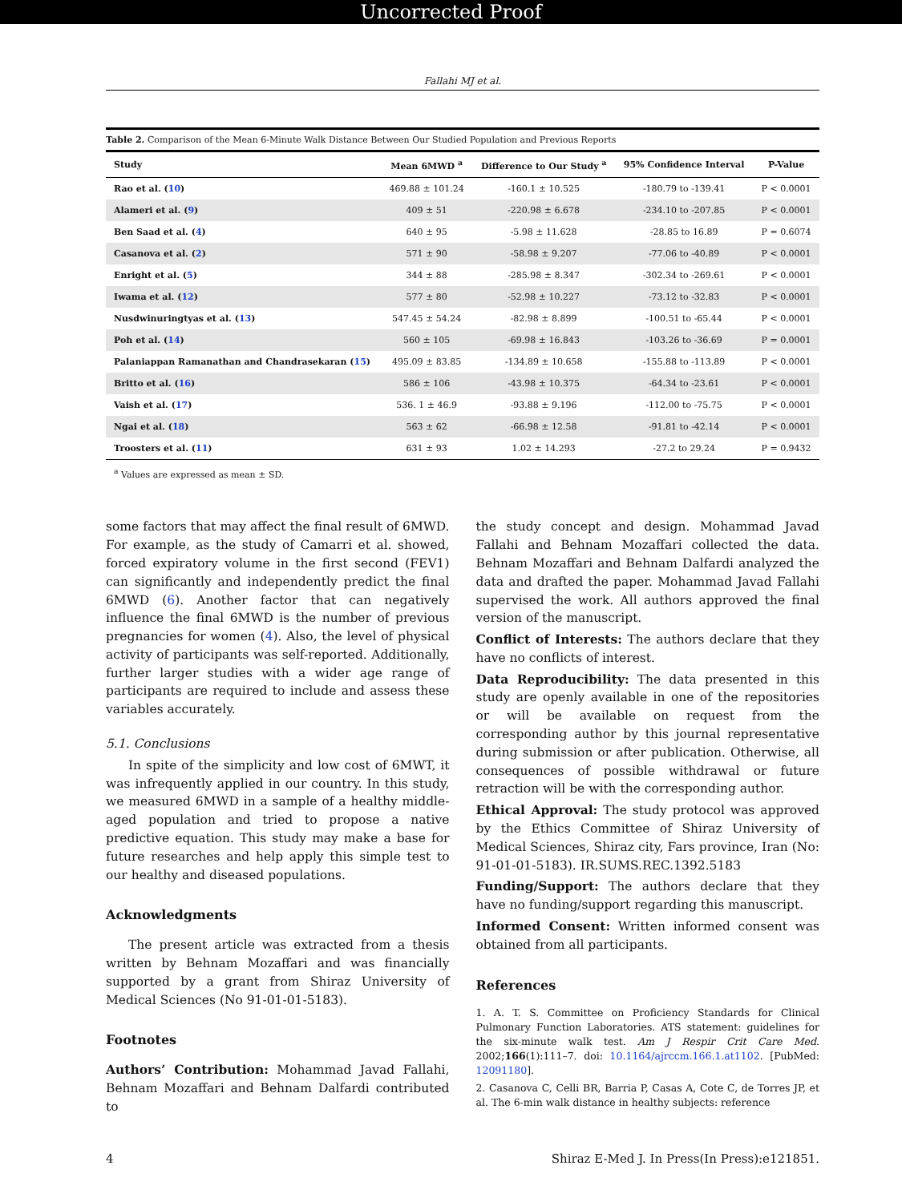Uncorrected Proof
Fallahi MJ et al.
Table 2. Comparison of the Mean 6-Minute Walk Distance Between Our Studied Population and Previous Reports
| Study | Mean 6MWD <sup>a</sup> | Difference to Our Study <sup>a</sup> | 95% Confidence Interval | P-Value |
| --- | --- | --- | --- | --- |
| Rao et al. ( 10 ) | 469.88 ± 101.24 | -160.1 ± 10.525 | -180.79 to -139.41 | P < 0.0001 |
| Alameri et al. ( 9 ) | 409 ± 51 | -220.98 ± 6.678 | -234.10 to -207.85 | P < 0.0001 |
| Ben Saad et al. ( 4 ) | 640 ± 95 | -5.98 ± 11.628 | -28.85 to 16.89 | P = 0.6074 |
| Casanova et al. ( 2 ) | 571 ± 90 | -58.98 ± 9.207 | -77.06 to -40.89 | P < 0.0001 |
| Enright et al. ( 5 ) | 344 ± 88 | -285.98 ± 8.347 | -302.34 to -269.61 | P < 0.0001 |
| Iwama et al. ( 12 ) | 577 ± 80 | -52.98 ± 10.227 | -73.12 to -32.83 | P < 0.0001 |
| Nusdwinuringtyas et al. ( 13 ) | 547.45 ± 54.24 | -82.98 ± 8.899 | -100.51 to -65.44 | P < 0.0001 |
| Poh et al. ( 14 ) | 560 ± 105 | -69.98 ± 16.843 | -103.26 to -36.69 | P = 0.0001 |
| Palaniappan Ramanathan and Chandrasekaran ( 15 ) | 495.09 ± 83.85 | -134.89 ± 10.658 | -155.88 to -113.89 | P < 0.0001 |
| Britto et al. ( 16 ) | 586 ± 106 | -43.98 ± 10.375 | -64.34 to -23.61 | P < 0.0001 |
| Vaish et al. ( 17 ) | 536. 1 ± 46.9 | -93.88 ± 9.196 | -112.00 to -75.75 | P < 0.0001 |
| Ngai et al. ( 18 ) | 563 ± 62 | -66.98 ± 12.58 | -91.81 to -42.14 | P < 0.0001 |
| Troosters et al. ( 11 ) | 631 ± 93 | 1.02 ± 14.293 | -27.2 to 29.24 | P = 0.9432 |
<sup>a</sup> Values are expressed as mean ± SD.
some factors that may affect the final result of 6MWD. For example, as the study of Camarri et al. showed, forced expiratory volume in the first second (FEV1) can significantly and independently predict the final 6MWD (6). Another factor that can negatively influence the final 6MWD is the number of previous pregnancies for women (4). Also, the level of physical activity of participants was self-reported. Additionally, further larger studies with a wider age range of participants are required to include and assess these variables accurately.
5.1. Conclusions
In spite of the simplicity and low cost of 6MWT, it was infrequently applied in our country. In this study, we measured 6MWD in a sample of a healthy middle-aged population and tried to propose a native predictive equation. This study may make a base for future researches and help apply this simple test to our healthy and diseased populations.
Acknowledgments
The present article was extracted from a thesis written by Behnam Mozaffari and was financially supported by a grant from Shiraz University of Medical Sciences (No 91-01-01-5183).
Footnotes
Authors’ Contribution: Mohammad Javad Fallahi, Behnam Mozaffari and Behnam Dalfardi contributed to
the study concept and design. Mohammad Javad Fallahi and Behnam Mozaffari collected the data. Behnam Mozaffari and Behnam Dalfardi analyzed the data and drafted the paper. Mohammad Javad Fallahi supervised the work. All authors approved the final version of the manuscript.
Conflict of Interests: The authors declare that they have no conflicts of interest.
Data Reproducibility: The data presented in this study are openly available in one of the repositories or will be available on request from the corresponding author by this journal representative during submission or after publication. Otherwise, all consequences of possible withdrawal or future retraction will be with the corresponding author.
Ethical Approval: The study protocol was approved by the Ethics Committee of Shiraz University of Medical Sciences, Shiraz city, Fars province, Iran (No: 91-01-01-5183). IR.SUMS.REC.1392.5183
Funding/Support: The authors declare that they have no funding/support regarding this manuscript.
Informed Consent: Written informed consent was obtained from all participants.
References
1. A. T. S. Committee on Proficiency Standards for Clinical Pulmonary Function Laboratories. ATS statement: guidelines for the six-minute walk test. Am J Respir Crit Care Med. 2002;166(1):111–7. doi: 10.1164/ajrccm.166.1.at1102. [PubMed: 12091180].
2. Casanova C, Celli BR, Barria P, Casas A, Cote C, de Torres JP, et al. The 6-min walk distance in healthy subjects: reference
4 Shiraz E-Med J. In Press(In Press):e121851.